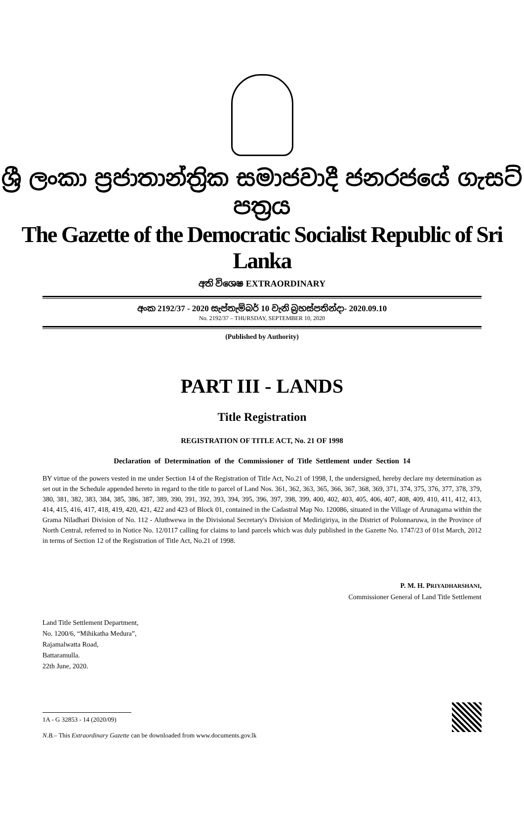ශ්‍රී ලංකා ප්‍රජාතාන්ත්‍රික සමාජවාදී ජනරජයේ ගැසට් පත්‍රය
The Gazette of the Democratic Socialist Republic of Sri Lanka
අති විශෙෂ EXTRAORDINARY
අංක 2192/37 - 2020 සැප්තැම්බර් 10 වැනි බ්‍රහස්පතින්දා- 2020.09.10
No. 2192/37 – THURSDAY, SEPTEMBER 10, 2020
(Published by Authority)
PART III - LANDS
Title Registration
REGISTRATION OF TITLE ACT, No. 21 OF 1998
Declaration of Determination of the Commissioner of Title Settlement under Section 14
BY virtue of the powers vested in me under Section 14 of the Registration of Title Act, No.21 of 1998, I, the undersigned, hereby declare my determination as set out in the Schedule appended hereto in regard to the title to parcel of Land Nos. 361, 362, 363, 365, 366, 367, 368, 369, 371, 374, 375, 376, 377, 378, 379, 380, 381, 382, 383, 384, 385, 386, 387, 389, 390, 391, 392, 393, 394, 395, 396, 397, 398, 399, 400, 402, 403, 405, 406, 407, 408, 409, 410, 411, 412, 413, 414, 415, 416, 417, 418, 419, 420, 421, 422 and 423 of Block 01, contained in the Cadastral Map No. 120086, situated in the Village of Arunagama within the Grama Niladhari Division of No. 112 - Aluthwewa in the Divisional Secretary's Division of Medirigiriya, in the District of Polonnaruwa, in the Province of North Central, referred to in Notice No. 12/0117 calling for claims to land parcels which was duly published in the Gazette No. 1747/23 of 01st March, 2012 in terms of Section 12 of the Registration of Title Act, No.21 of 1998.
P. M. H. PRIYADHARSHANI,
Commissioner General of Land Title Settlement
Land Title Settlement Department,
No. 1200/6, “Mihikatha Medura”,
Rajamalwatta Road,
Battaramulla.
22th June, 2020.
1A - G 32853 - 14 (2020/09)
N.B.– This Extraordinary Gazette can be downloaded from www.documents.gov.lk